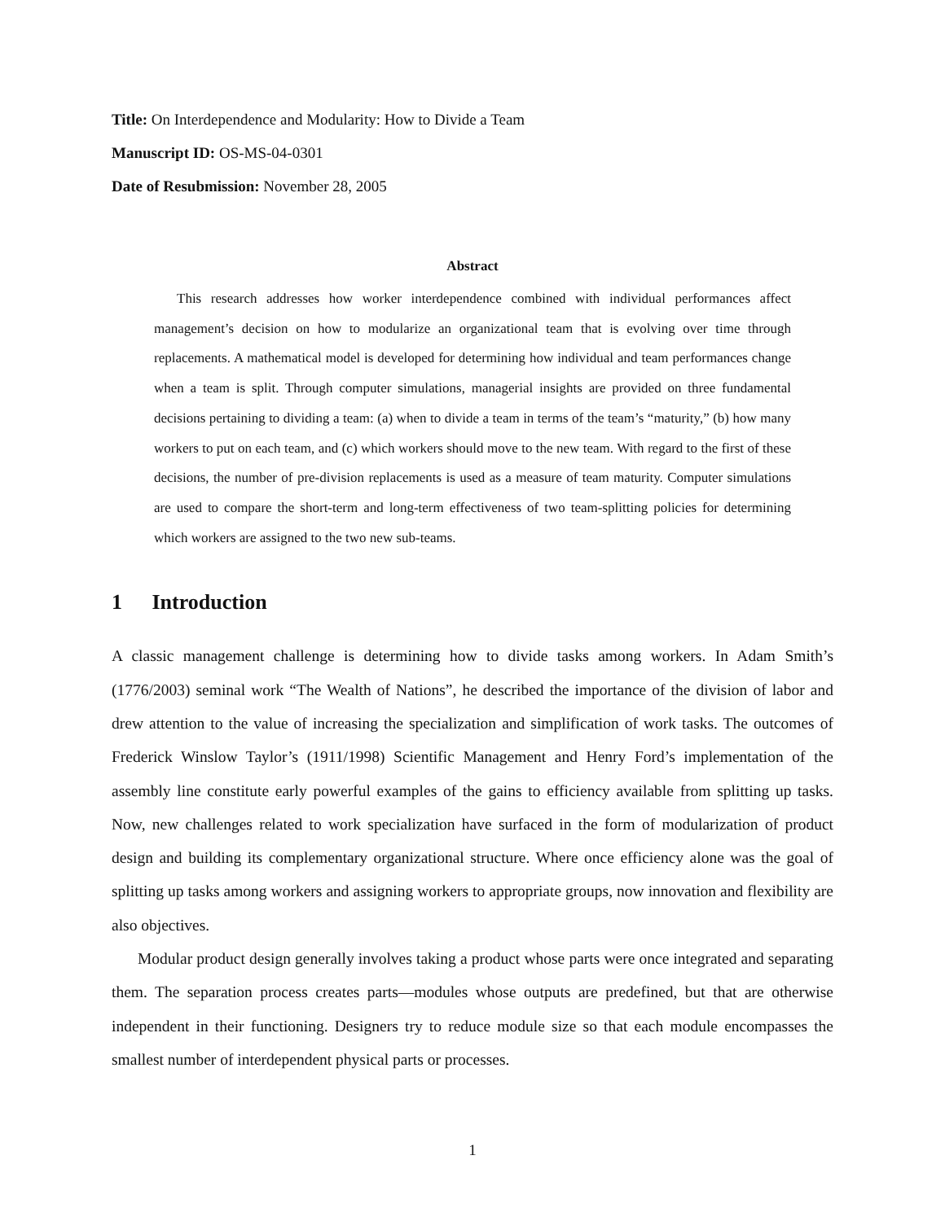Title: On Interdependence and Modularity: How to Divide a Team
Manuscript ID: OS-MS-04-0301
Date of Resubmission: November 28, 2005
Abstract
This research addresses how worker interdependence combined with individual performances affect management’s decision on how to modularize an organizational team that is evolving over time through replacements. A mathematical model is developed for determining how individual and team performances change when a team is split. Through computer simulations, managerial insights are provided on three fundamental decisions pertaining to dividing a team: (a) when to divide a team in terms of the team’s “maturity,” (b) how many workers to put on each team, and (c) which workers should move to the new team. With regard to the first of these decisions, the number of pre-division replacements is used as a measure of team maturity. Computer simulations are used to compare the short-term and long-term effectiveness of two team-splitting policies for determining which workers are assigned to the two new sub-teams.
1 Introduction
A classic management challenge is determining how to divide tasks among workers. In Adam Smith’s (1776/2003) seminal work “The Wealth of Nations”, he described the importance of the division of labor and drew attention to the value of increasing the specialization and simplification of work tasks. The outcomes of Frederick Winslow Taylor’s (1911/1998) Scientific Management and Henry Ford’s implementation of the assembly line constitute early powerful examples of the gains to efficiency available from splitting up tasks. Now, new challenges related to work specialization have surfaced in the form of modularization of product design and building its complementary organizational structure. Where once efficiency alone was the goal of splitting up tasks among workers and assigning workers to appropriate groups, now innovation and flexibility are also objectives.
Modular product design generally involves taking a product whose parts were once integrated and separating them. The separation process creates parts—modules whose outputs are predefined, but that are otherwise independent in their functioning. Designers try to reduce module size so that each module encompasses the smallest number of interdependent physical parts or processes.
1